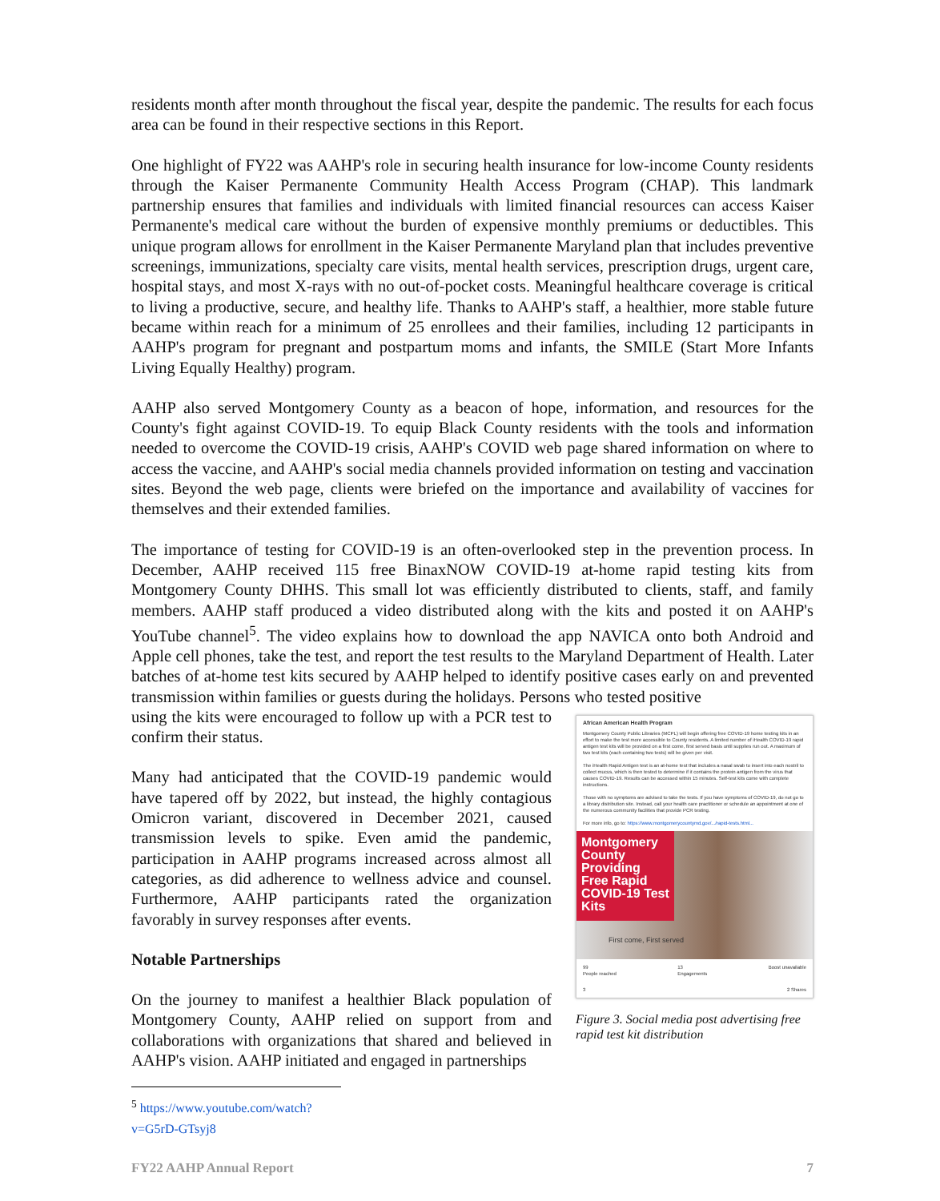residents month after month throughout the fiscal year, despite the pandemic. The results for each focus area can be found in their respective sections in this Report.
One highlight of FY22 was AAHP's role in securing health insurance for low-income County residents through the Kaiser Permanente Community Health Access Program (CHAP). This landmark partnership ensures that families and individuals with limited financial resources can access Kaiser Permanente's medical care without the burden of expensive monthly premiums or deductibles. This unique program allows for enrollment in the Kaiser Permanente Maryland plan that includes preventive screenings, immunizations, specialty care visits, mental health services, prescription drugs, urgent care, hospital stays, and most X-rays with no out-of-pocket costs. Meaningful healthcare coverage is critical to living a productive, secure, and healthy life. Thanks to AAHP's staff, a healthier, more stable future became within reach for a minimum of 25 enrollees and their families, including 12 participants in AAHP's program for pregnant and postpartum moms and infants, the SMILE (Start More Infants Living Equally Healthy) program.
AAHP also served Montgomery County as a beacon of hope, information, and resources for the County's fight against COVID-19. To equip Black County residents with the tools and information needed to overcome the COVID-19 crisis, AAHP's COVID web page shared information on where to access the vaccine, and AAHP's social media channels provided information on testing and vaccination sites. Beyond the web page, clients were briefed on the importance and availability of vaccines for themselves and their extended families.
The importance of testing for COVID-19 is an often-overlooked step in the prevention process. In December, AAHP received 115 free BinaxNOW COVID-19 at-home rapid testing kits from Montgomery County DHHS. This small lot was efficiently distributed to clients, staff, and family members. AAHP staff produced a video distributed along with the kits and posted it on AAHP's YouTube channel<sup>5</sup>. The video explains how to download the app NAVICA onto both Android and Apple cell phones, take the test, and report the test results to the Maryland Department of Health. Later batches of at-home test kits secured by AAHP helped to identify positive cases early on and prevented transmission within families or guests during the holidays. Persons who tested positive
using the kits were encouraged to follow up with a PCR test to confirm their status.
Many had anticipated that the COVID-19 pandemic would have tapered off by 2022, but instead, the highly contagious Omicron variant, discovered in December 2021, caused transmission levels to spike. Even amid the pandemic, participation in AAHP programs increased across almost all categories, as did adherence to wellness advice and counsel. Furthermore, AAHP participants rated the organization favorably in survey responses after events.
Notable Partnerships
On the journey to manifest a healthier Black population of Montgomery County, AAHP relied on support from and collaborations with organizations that shared and believed in AAHP's vision. AAHP initiated and engaged in partnerships
African American Health Program
Montgomery County Public Libraries (MCPL) will begin offering free COVID-19 home testing kits in an effort to make the test more accessible to County residents. A limited number of iHealth COVID-19 rapid antigen test kits will be provided on a first come, first served basis until supplies run out. A maximum of two test kits (each containing two tests) will be given per visit.
The iHealth Rapid Antigen test is an at-home test that includes a nasal swab to insert into each nostril to collect mucus, which is then tested to determine if it contains the protein antigen from the virus that causes COVID-19. Results can be accessed within 15 minutes. Self-test kits come with complete instructions.
Those with no symptoms are advised to take the tests. If you have symptoms of COVID-19, do not go to a library distribution site. Instead, call your health care practitioner or schedule an appointment at one of the numerous community facilities that provide PCR testing.
For more info, go to: https://www.montgomerycountymd.gov/.../rapid-tests.html...
Montgomery County Providing Free Rapid COVID-19 Test Kits
First come, First served
99
People reached 13
Engagements Boost unavailable
3 2 Shares
Figure 3. Social media post advertising free rapid test kit distribution
<sup>5</sup> https://www.youtube.com/watch?v=G5rD-GTsyj8
FY22 AAHP Annual Report 7